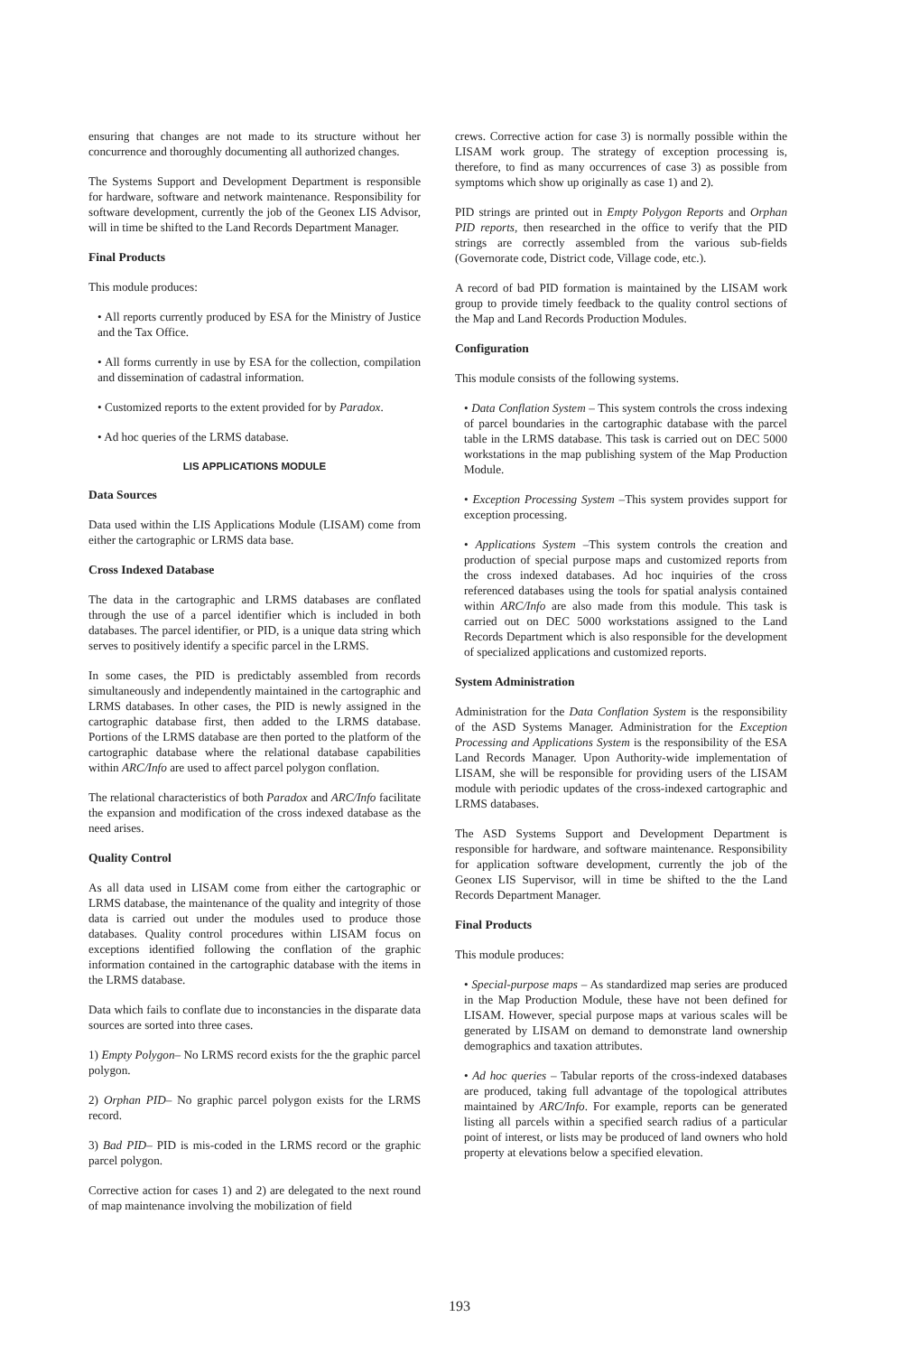ensuring that changes are not made to its structure without her concurrence and thoroughly documenting all authorized changes.
The Systems Support and Development Department is responsible for hardware, software and network maintenance. Responsibility for software development, currently the job of the Geonex LIS Advisor, will in time be shifted to the Land Records Department Manager.
Final Products
This module produces:
• All reports currently produced by ESA for the Ministry of Justice and the Tax Office.
• All forms currently in use by ESA for the collection, compilation and dissemination of cadastral information.
• Customized reports to the extent provided for by Paradox.
• Ad hoc queries of the LRMS database.
LIS APPLICATIONS MODULE
Data Sources
Data used within the LIS Applications Module (LISAM) come from either the cartographic or LRMS data base.
Cross Indexed Database
The data in the cartographic and LRMS databases are conflated through the use of a parcel identifier which is included in both databases. The parcel identifier, or PID, is a unique data string which serves to positively identify a specific parcel in the LRMS.
In some cases, the PID is predictably assembled from records simultaneously and independently maintained in the cartographic and LRMS databases. In other cases, the PID is newly assigned in the cartographic database first, then added to the LRMS database. Portions of the LRMS database are then ported to the platform of the cartographic database where the relational database capabilities within ARC/Info are used to affect parcel polygon conflation.
The relational characteristics of both Paradox and ARC/Info facilitate the expansion and modification of the cross indexed database as the need arises.
Quality Control
As all data used in LISAM come from either the cartographic or LRMS database, the maintenance of the quality and integrity of those data is carried out under the modules used to produce those databases. Quality control procedures within LISAM focus on exceptions identified following the conflation of the graphic information contained in the cartographic database with the items in the LRMS database.
Data which fails to conflate due to inconstancies in the disparate data sources are sorted into three cases.
1) Empty Polygon– No LRMS record exists for the the graphic parcel polygon.
2) Orphan PID– No graphic parcel polygon exists for the LRMS record.
3) Bad PID– PID is mis-coded in the LRMS record or the graphic parcel polygon.
Corrective action for cases 1) and 2) are delegated to the next round of map maintenance involving the mobilization of field
crews. Corrective action for case 3) is normally possible within the LISAM work group. The strategy of exception processing is, therefore, to find as many occurrences of case 3) as possible from symptoms which show up originally as case 1) and 2).
PID strings are printed out in Empty Polygon Reports and Orphan PID reports, then researched in the office to verify that the PID strings are correctly assembled from the various sub-fields (Governorate code, District code, Village code, etc.).
A record of bad PID formation is maintained by the LISAM work group to provide timely feedback to the quality control sections of the Map and Land Records Production Modules.
Configuration
This module consists of the following systems.
• Data Conflation System – This system controls the cross indexing of parcel boundaries in the cartographic database with the parcel table in the LRMS database. This task is carried out on DEC 5000 workstations in the map publishing system of the Map Production Module.
• Exception Processing System –This system provides support for exception processing.
• Applications System –This system controls the creation and production of special purpose maps and customized reports from the cross indexed databases. Ad hoc inquiries of the cross referenced databases using the tools for spatial analysis contained within ARC/Info are also made from this module. This task is carried out on DEC 5000 workstations assigned to the Land Records Department which is also responsible for the development of specialized applications and customized reports.
System Administration
Administration for the Data Conflation System is the responsibility of the ASD Systems Manager. Administration for the Exception Processing and Applications System is the responsibility of the ESA Land Records Manager. Upon Authority-wide implementation of LISAM, she will be responsible for providing users of the LISAM module with periodic updates of the cross-indexed cartographic and LRMS databases.
The ASD Systems Support and Development Department is responsible for hardware, and software maintenance. Responsibility for application software development, currently the job of the Geonex LIS Supervisor, will in time be shifted to the the Land Records Department Manager.
Final Products
This module produces:
• Special-purpose maps – As standardized map series are produced in the Map Production Module, these have not been defined for LISAM. However, special purpose maps at various scales will be generated by LISAM on demand to demonstrate land ownership demographics and taxation attributes.
• Ad hoc queries – Tabular reports of the cross-indexed databases are produced, taking full advantage of the topological attributes maintained by ARC/Info. For example, reports can be generated listing all parcels within a specified search radius of a particular point of interest, or lists may be produced of land owners who hold property at elevations below a specified elevation.
193